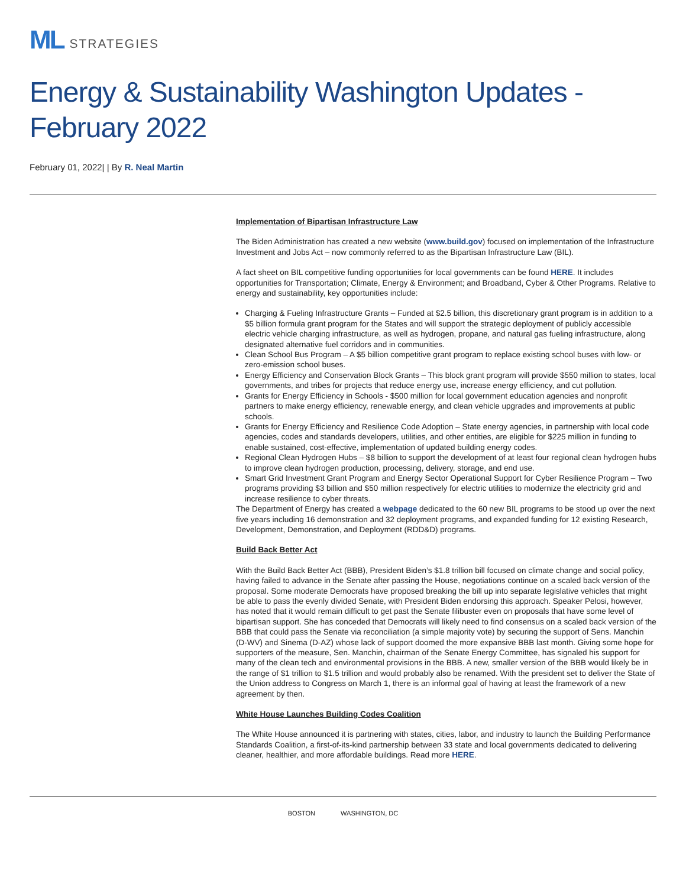ML STRATEGIES
Energy & Sustainability Washington Updates - February 2022
February 01, 2022| | By R. Neal Martin
Implementation of Bipartisan Infrastructure Law
The Biden Administration has created a new website (www.build.gov) focused on implementation of the Infrastructure Investment and Jobs Act – now commonly referred to as the Bipartisan Infrastructure Law (BIL).
A fact sheet on BIL competitive funding opportunities for local governments can be found HERE. It includes opportunities for Transportation; Climate, Energy & Environment; and Broadband, Cyber & Other Programs. Relative to energy and sustainability, key opportunities include:
Charging & Fueling Infrastructure Grants – Funded at $2.5 billion, this discretionary grant program is in addition to a $5 billion formula grant program for the States and will support the strategic deployment of publicly accessible electric vehicle charging infrastructure, as well as hydrogen, propane, and natural gas fueling infrastructure, along designated alternative fuel corridors and in communities.
Clean School Bus Program – A $5 billion competitive grant program to replace existing school buses with low- or zero-emission school buses.
Energy Efficiency and Conservation Block Grants – This block grant program will provide $550 million to states, local governments, and tribes for projects that reduce energy use, increase energy efficiency, and cut pollution.
Grants for Energy Efficiency in Schools - $500 million for local government education agencies and nonprofit partners to make energy efficiency, renewable energy, and clean vehicle upgrades and improvements at public schools.
Grants for Energy Efficiency and Resilience Code Adoption – State energy agencies, in partnership with local code agencies, codes and standards developers, utilities, and other entities, are eligible for $225 million in funding to enable sustained, cost-effective, implementation of updated building energy codes.
Regional Clean Hydrogen Hubs – $8 billion to support the development of at least four regional clean hydrogen hubs to improve clean hydrogen production, processing, delivery, storage, and end use.
Smart Grid Investment Grant Program and Energy Sector Operational Support for Cyber Resilience Program – Two programs providing $3 billion and $50 million respectively for electric utilities to modernize the electricity grid and increase resilience to cyber threats.
The Department of Energy has created a webpage dedicated to the 60 new BIL programs to be stood up over the next five years including 16 demonstration and 32 deployment programs, and expanded funding for 12 existing Research, Development, Demonstration, and Deployment (RDD&D) programs.
Build Back Better Act
With the Build Back Better Act (BBB), President Biden’s $1.8 trillion bill focused on climate change and social policy, having failed to advance in the Senate after passing the House, negotiations continue on a scaled back version of the proposal. Some moderate Democrats have proposed breaking the bill up into separate legislative vehicles that might be able to pass the evenly divided Senate, with President Biden endorsing this approach. Speaker Pelosi, however, has noted that it would remain difficult to get past the Senate filibuster even on proposals that have some level of bipartisan support. She has conceded that Democrats will likely need to find consensus on a scaled back version of the BBB that could pass the Senate via reconciliation (a simple majority vote) by securing the support of Sens. Manchin (D-WV) and Sinema (D-AZ) whose lack of support doomed the more expansive BBB last month. Giving some hope for supporters of the measure, Sen. Manchin, chairman of the Senate Energy Committee, has signaled his support for many of the clean tech and environmental provisions in the BBB. A new, smaller version of the BBB would likely be in the range of $1 trillion to $1.5 trillion and would probably also be renamed. With the president set to deliver the State of the Union address to Congress on March 1, there is an informal goal of having at least the framework of a new agreement by then.
White House Launches Building Codes Coalition
The White House announced it is partnering with states, cities, labor, and industry to launch the Building Performance Standards Coalition, a first-of-its-kind partnership between 33 state and local governments dedicated to delivering cleaner, healthier, and more affordable buildings. Read more HERE.
BOSTON WASHINGTON, DC